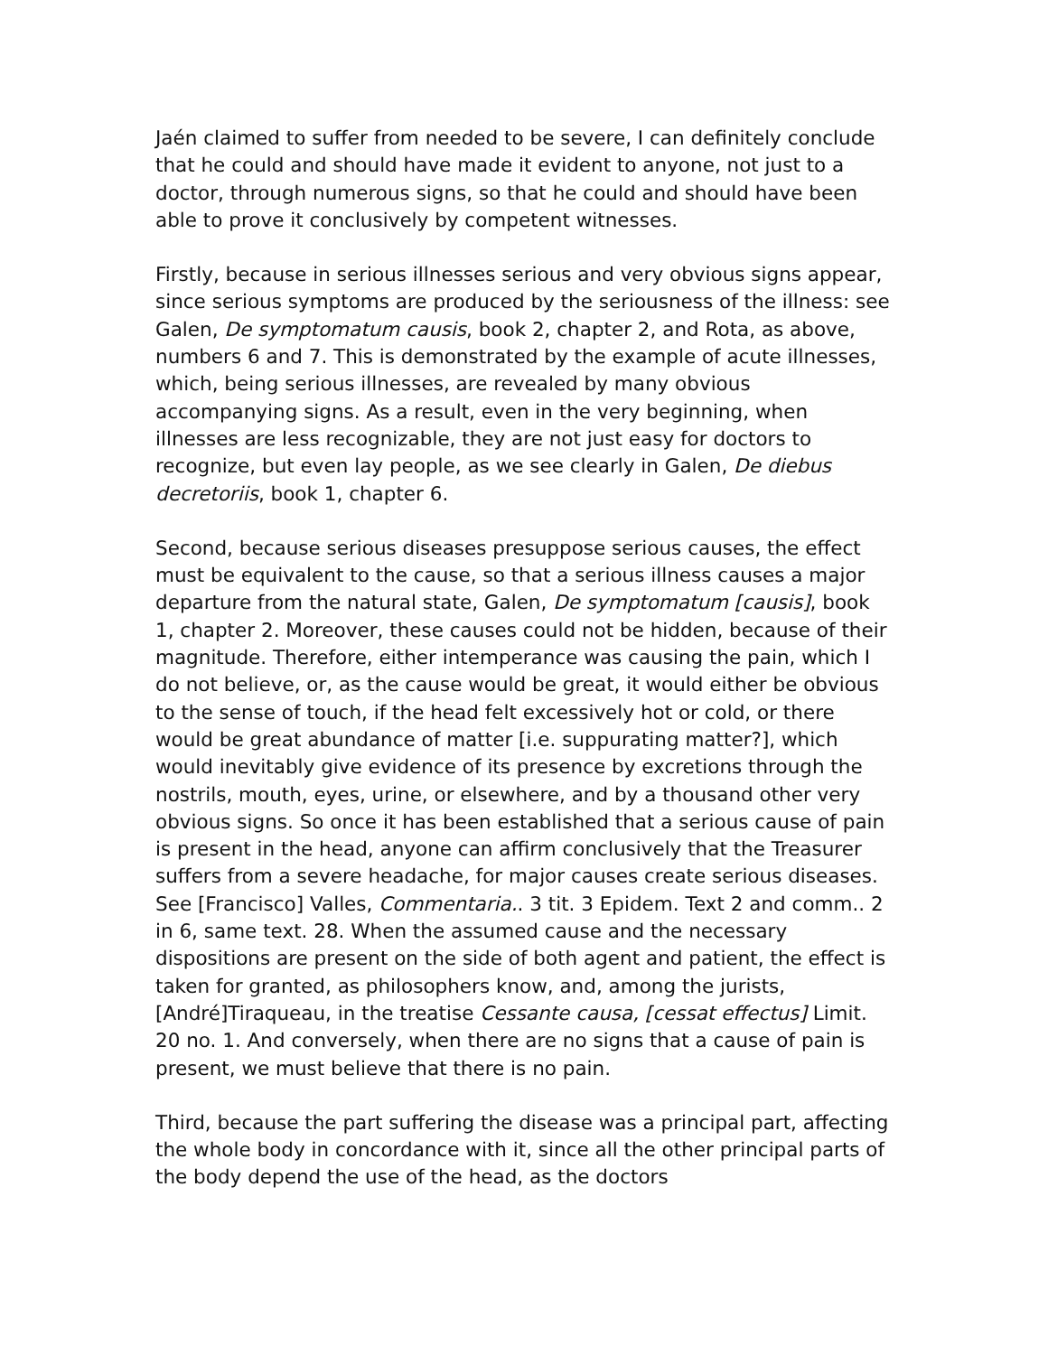Jaén claimed to suffer from needed to be severe, I can definitely conclude that he could and should have made it evident to anyone, not just to a doctor, through numerous signs, so that he could and should have been able to prove it conclusively by competent witnesses.
Firstly, because in serious illnesses serious and very obvious signs appear, since serious symptoms are produced by the seriousness of the illness: see Galen, De symptomatum causis, book 2, chapter 2, and Rota, as above, numbers 6 and 7. This is demonstrated by the example of acute illnesses, which, being serious illnesses, are revealed by many obvious accompanying signs. As a result, even in the very beginning, when illnesses are less recognizable, they are not just easy for doctors to recognize, but even lay people, as we see clearly in Galen, De diebus decretoriis, book 1, chapter 6.
Second, because serious diseases presuppose serious causes, the effect must be equivalent to the cause, so that a serious illness causes a major departure from the natural state, Galen, De symptomatum [causis], book 1, chapter 2. Moreover, these causes could not be hidden, because of their magnitude. Therefore, either intemperance was causing the pain, which I do not believe, or, as the cause would be great, it would either be obvious to the sense of touch, if the head felt excessively hot or cold, or there would be great abundance of matter [i.e. suppurating matter?], which would inevitably give evidence of its presence by excretions through the nostrils, mouth, eyes, urine, or elsewhere, and by a thousand other very obvious signs. So once it has been established that a serious cause of pain is present in the head, anyone can affirm conclusively that the Treasurer suffers from a severe headache, for major causes create serious diseases. See [Francisco] Valles, Commentaria.. 3 tit. 3 Epidem. Text 2 and comm.. 2 in 6, same text. 28. When the assumed cause and the necessary dispositions are present on the side of both agent and patient, the effect is taken for granted, as philosophers know, and, among the jurists, [André]Tiraqueau, in the treatise Cessante causa, [cessat effectus] Limit. 20 no. 1. And conversely, when there are no signs that a cause of pain is present, we must believe that there is no pain.
Third, because the part suffering the disease was a principal part, affecting the whole body in concordance with it, since all the other principal parts of the body depend the use of the head, as the doctors